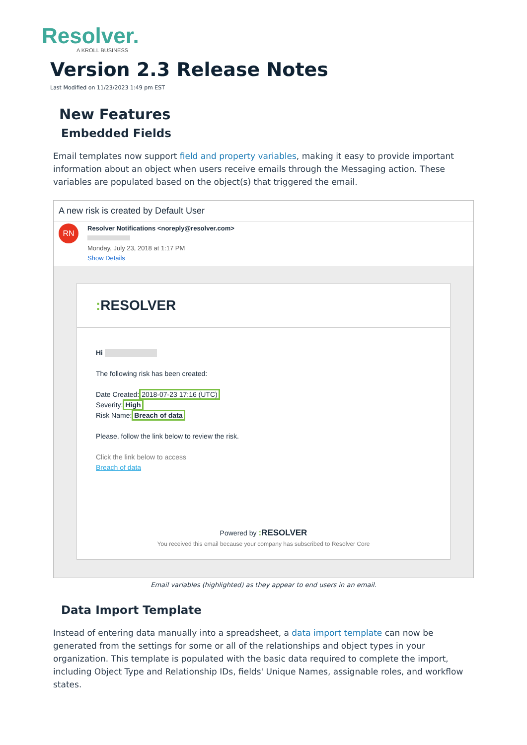Resolver.
A KROLL BUSINESS
Version 2.3 Release Notes
Last Modified on 11/23/2023 1:49 pm EST
New Features
Embedded Fields
Email templates now support field and property variables, making it easy to provide important information about an object when users receive emails through the Messaging action. These variables are populated based on the object(s) that triggered the email.
A new risk is created by Default User
RN
Resolver Notifications <noreply@resolver.com>
Monday, July 23, 2018 at 1:17 PM
Show Details
: RESOLVER
Hi
The following risk has been created:
Date Created:2018-07-23 17:16 (UTC)
Severity:High
Risk Name:Breach of data
Please, follow the link below to review the risk.
Click the link below to access
Breach of data
Powered by : RESOLVER
You received this email because your company has subscribed to Resolver Core
Email variables (highlighted) as they appear to end users in an email.
Data Import Template
Instead of entering data manually into a spreadsheet, a data import template can now be generated from the settings for some or all of the relationships and object types in your organization. This template is populated with the basic data required to complete the import, including Object Type and Relationship IDs, fields' Unique Names, assignable roles, and workflow states.